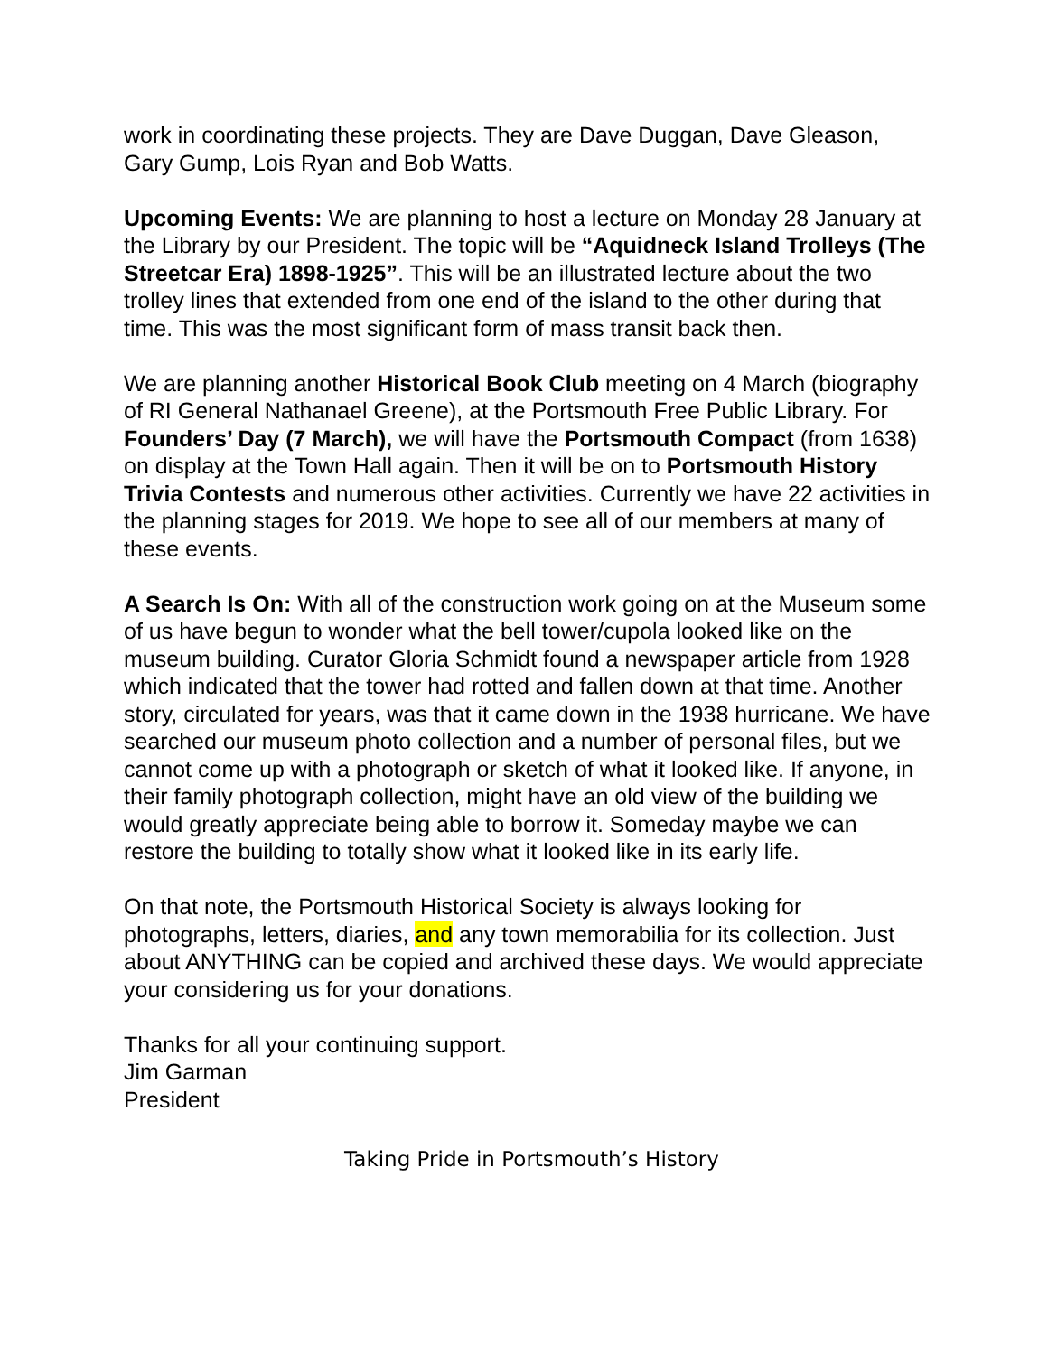work in coordinating these projects. They are Dave Duggan, Dave Gleason, Gary Gump, Lois Ryan and Bob Watts.
Upcoming Events: We are planning to host a lecture on Monday 28 January at the Library by our President. The topic will be “Aquidneck Island Trolleys (The Streetcar Era) 1898-1925”. This will be an illustrated lecture about the two trolley lines that extended from one end of the island to the other during that time. This was the most significant form of mass transit back then.
We are planning another Historical Book Club meeting on 4 March (biography of RI General Nathanael Greene), at the Portsmouth Free Public Library. For Founders’ Day (7 March), we will have the Portsmouth Compact (from 1638) on display at the Town Hall again. Then it will be on to Portsmouth History Trivia Contests and numerous other activities. Currently we have 22 activities in the planning stages for 2019. We hope to see all of our members at many of these events.
A Search Is On: With all of the construction work going on at the Museum some of us have begun to wonder what the bell tower/cupola looked like on the museum building. Curator Gloria Schmidt found a newspaper article from 1928 which indicated that the tower had rotted and fallen down at that time. Another story, circulated for years, was that it came down in the 1938 hurricane. We have searched our museum photo collection and a number of personal files, but we cannot come up with a photograph or sketch of what it looked like. If anyone, in their family photograph collection, might have an old view of the building we would greatly appreciate being able to borrow it. Someday maybe we can restore the building to totally show what it looked like in its early life.
On that note, the Portsmouth Historical Society is always looking for photographs, letters, diaries, and any town memorabilia for its collection. Just about ANYTHING can be copied and archived these days. We would appreciate your considering us for your donations.
Thanks for all your continuing support.
Jim Garman
President
Taking Pride in Portsmouth’s History